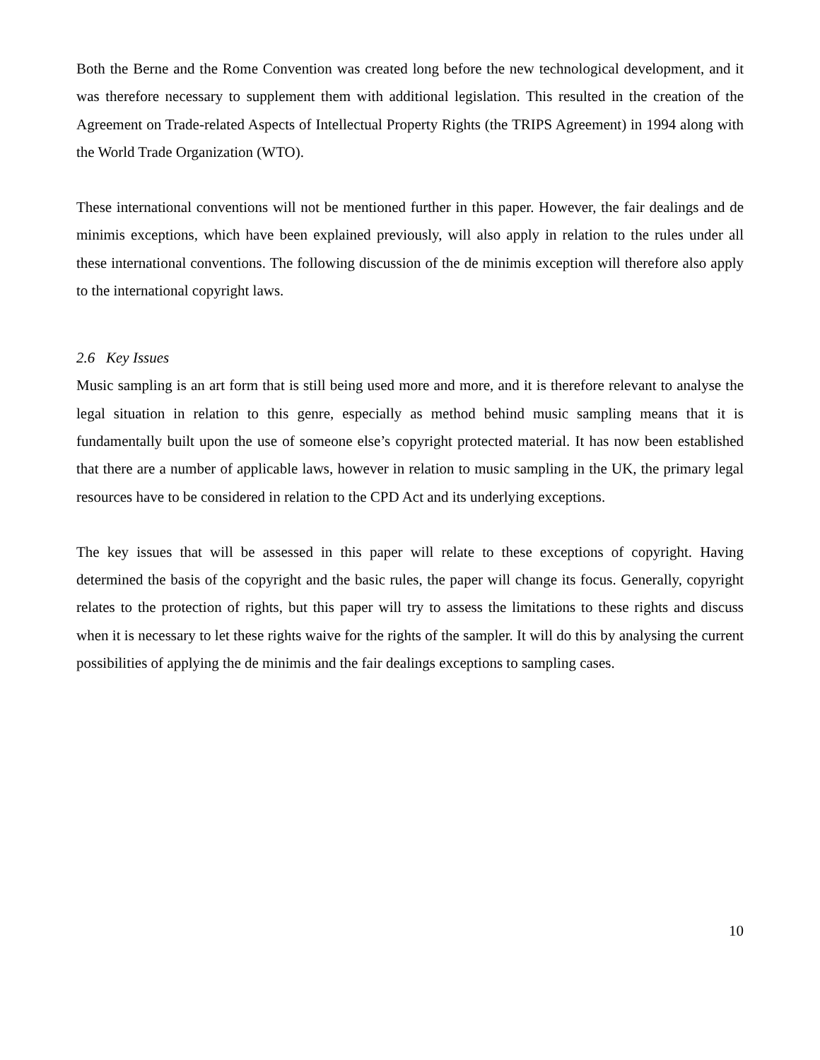Both the Berne and the Rome Convention was created long before the new technological development, and it was therefore necessary to supplement them with additional legislation. This resulted in the creation of the Agreement on Trade-related Aspects of Intellectual Property Rights (the TRIPS Agreement) in 1994 along with the World Trade Organization (WTO).
These international conventions will not be mentioned further in this paper. However, the fair dealings and de minimis exceptions, which have been explained previously, will also apply in relation to the rules under all these international conventions. The following discussion of the de minimis exception will therefore also apply to the international copyright laws.
2.6 Key Issues
Music sampling is an art form that is still being used more and more, and it is therefore relevant to analyse the legal situation in relation to this genre, especially as method behind music sampling means that it is fundamentally built upon the use of someone else’s copyright protected material. It has now been established that there are a number of applicable laws, however in relation to music sampling in the UK, the primary legal resources have to be considered in relation to the CPD Act and its underlying exceptions.
The key issues that will be assessed in this paper will relate to these exceptions of copyright. Having determined the basis of the copyright and the basic rules, the paper will change its focus. Generally, copyright relates to the protection of rights, but this paper will try to assess the limitations to these rights and discuss when it is necessary to let these rights waive for the rights of the sampler. It will do this by analysing the current possibilities of applying the de minimis and the fair dealings exceptions to sampling cases.
10